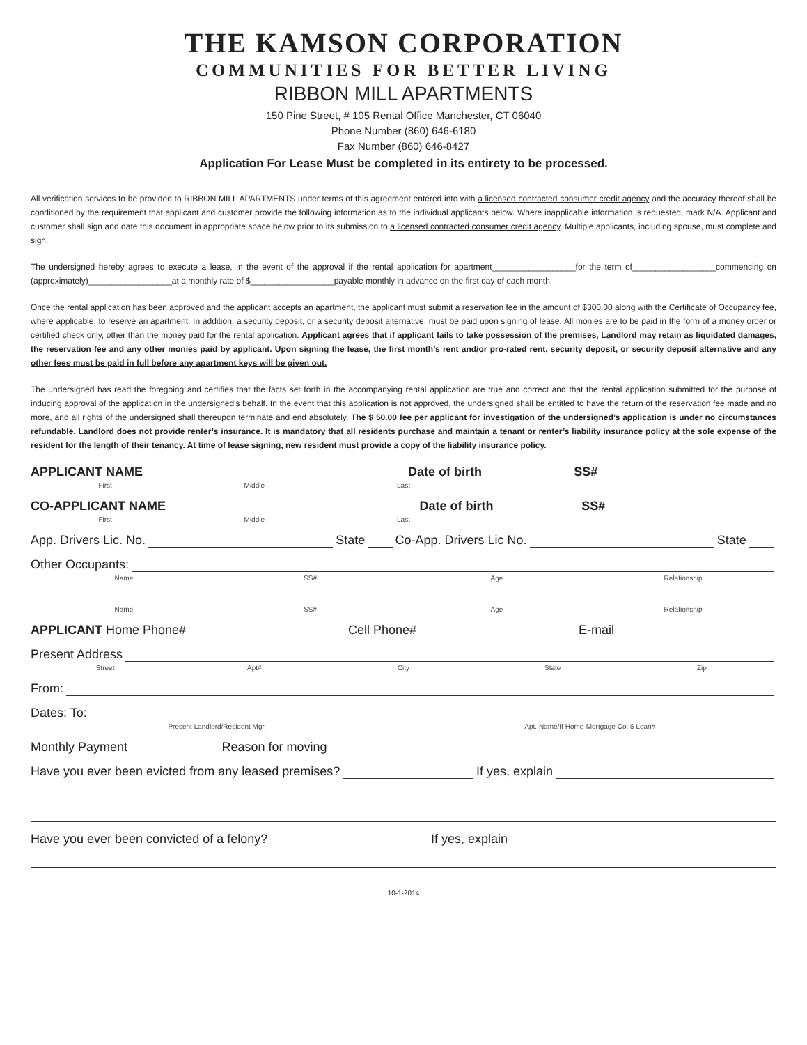THE KAMSON CORPORATION
COMMUNITIES FOR BETTER LIVING
RIBBON MILL APARTMENTS
150 Pine Street, # 105 Rental Office Manchester, CT 06040
Phone Number (860) 646-6180
Fax Number (860) 646-8427
Application For Lease Must be completed in its entirety to be processed.
All verification services to be provided to RIBBON MILL APARTMENTS under terms of this agreement entered into with a licensed contracted consumer credit agency and the accuracy thereof shall be conditioned by the requirement that applicant and customer provide the following information as to the individual applicants below. Where inapplicable information is requested, mark N/A. Applicant and customer shall sign and date this document in appropriate space below prior to its submission to a licensed contracted consumer credit agency. Multiple applicants, including spouse, must complete and sign.
The undersigned hereby agrees to execute a lease, in the event of the approval if the rental application for apartment__________________for the term of__________________commencing on (approximately)__________________at a monthly rate of $__________________payable monthly in advance on the first day of each month.
Once the rental application has been approved and the applicant accepts an apartment, the applicant must submit a reservation fee in the amount of $300.00 along with the Certificate of Occupancy fee, where applicable, to reserve an apartment. In addition, a security deposit, or a security deposit alternative, must be paid upon signing of lease. All monies are to be paid in the form of a money order or certified check only, other than the money paid for the rental application. Applicant agrees that if applicant fails to take possession of the premises, Landlord may retain as liquidated damages, the reservation fee and any other monies paid by applicant. Upon signing the lease, the first month’s rent and/or pro-rated rent, security deposit, or security deposit alternative and any other fees must be paid in full before any apartment keys will be given out.
The undersigned has read the foregoing and certifies that the facts set forth in the accompanying rental application are true and correct and that the rental application submitted for the purpose of inducing approval of the application in the undersigned’s behalf. In the event that this application is not approved, the undersigned shall be entitled to have the return of the reservation fee made and no more, and all rights of the undersigned shall thereupon terminate and end absolutely. The $ 50.00 fee per applicant for investigation of the undersigned’s application is under no circumstances refundable. Landlord does not provide renter’s insurance. It is mandatory that all residents purchase and maintain a tenant or renter’s liability insurance policy at the sole expense of the resident for the length of their tenancy. At time of lease signing, new resident must provide a copy of the liability insurance policy.
APPLICANT NAME Date of birth SS#
First Middle Last
CO-APPLICANT NAME Date of birth SS#
First Middle Last
App. Drivers Lic. No. State Co-App. Drivers Lic No. State
Other Occupants:
Name SS# Age Relationship
Name SS# Age Relationship
APPLICANT Home Phone# Cell Phone# E-mail
Present Address
Street Apt# City State Zip
From:
Dates: To:
Present Landlord/Resident Mgr. Apt. Name/If Home-Mortgage Co. $ Loan#
Monthly Payment Reason for moving
Have you ever been evicted from any leased premises? If yes, explain
Have you ever been convicted of a felony? If yes, explain
10-1-2014